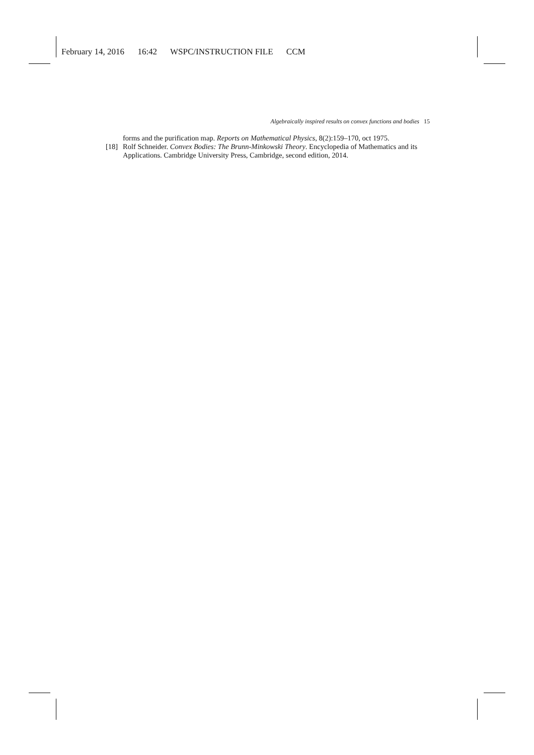February 14, 2016 16:42 WSPC/INSTRUCTION FILE CCM
Algebraically inspired results on convex functions and bodies 15
forms and the purification map. Reports on Mathematical Physics, 8(2):159–170, oct 1975.
[18]
Rolf Schneider. Convex Bodies: The Brunn-Minkowski Theory. Encyclopedia of Mathematics and its Applications. Cambridge University Press, Cambridge, second edition, 2014.